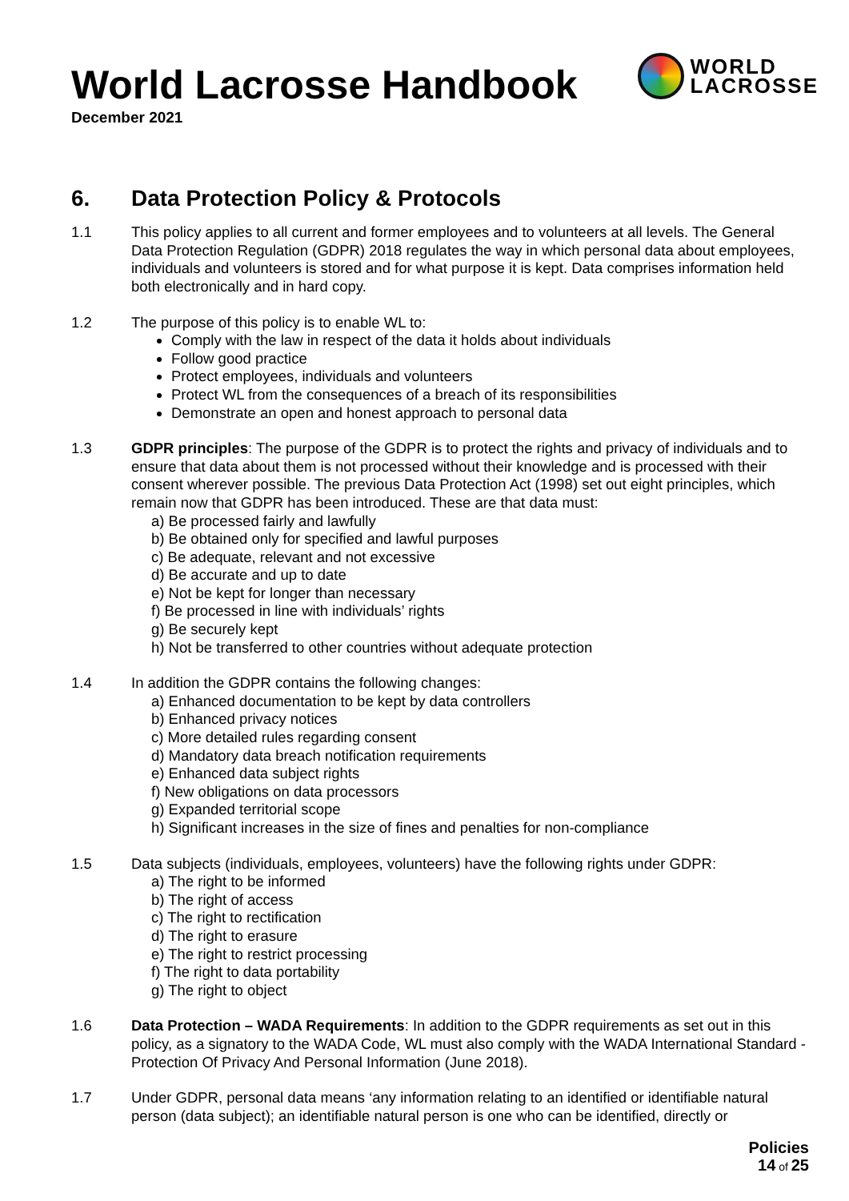WORLD
LACROSSE
World Lacrosse Handbook
December 2021
6. Data Protection Policy & Protocols
1.1 This policy applies to all current and former employees and to volunteers at all levels. The General Data Protection Regulation (GDPR) 2018 regulates the way in which personal data about employees, individuals and volunteers is stored and for what purpose it is kept. Data comprises information held both electronically and in hard copy.
1.2 The purpose of this policy is to enable WL to:
Comply with the law in respect of the data it holds about individuals
Follow good practice
Protect employees, individuals and volunteers
Protect WL from the consequences of a breach of its responsibilities
Demonstrate an open and honest approach to personal data
1.3 GDPR principles: The purpose of the GDPR is to protect the rights and privacy of individuals and to ensure that data about them is not processed without their knowledge and is processed with their consent wherever possible. The previous Data Protection Act (1998) set out eight principles, which remain now that GDPR has been introduced. These are that data must:
a) Be processed fairly and lawfully
b) Be obtained only for specified and lawful purposes
c) Be adequate, relevant and not excessive
d) Be accurate and up to date
e) Not be kept for longer than necessary
f) Be processed in line with individuals’ rights
g) Be securely kept
h) Not be transferred to other countries without adequate protection
1.4 In addition the GDPR contains the following changes:
a) Enhanced documentation to be kept by data controllers
b) Enhanced privacy notices
c) More detailed rules regarding consent
d) Mandatory data breach notification requirements
e) Enhanced data subject rights
f) New obligations on data processors
g) Expanded territorial scope
h) Significant increases in the size of fines and penalties for non-compliance
1.5 Data subjects (individuals, employees, volunteers) have the following rights under GDPR:
a) The right to be informed
b) The right of access
c) The right to rectification
d) The right to erasure
e) The right to restrict processing
f) The right to data portability
g) The right to object
1.6 Data Protection – WADA Requirements: In addition to the GDPR requirements as set out in this policy, as a signatory to the WADA Code, WL must also comply with the WADA International Standard - Protection Of Privacy And Personal Information (June 2018).
1.7 Under GDPR, personal data means ‘any information relating to an identified or identifiable natural person (data subject); an identifiable natural person is one who can be identified, directly or
Policies
14 of 25